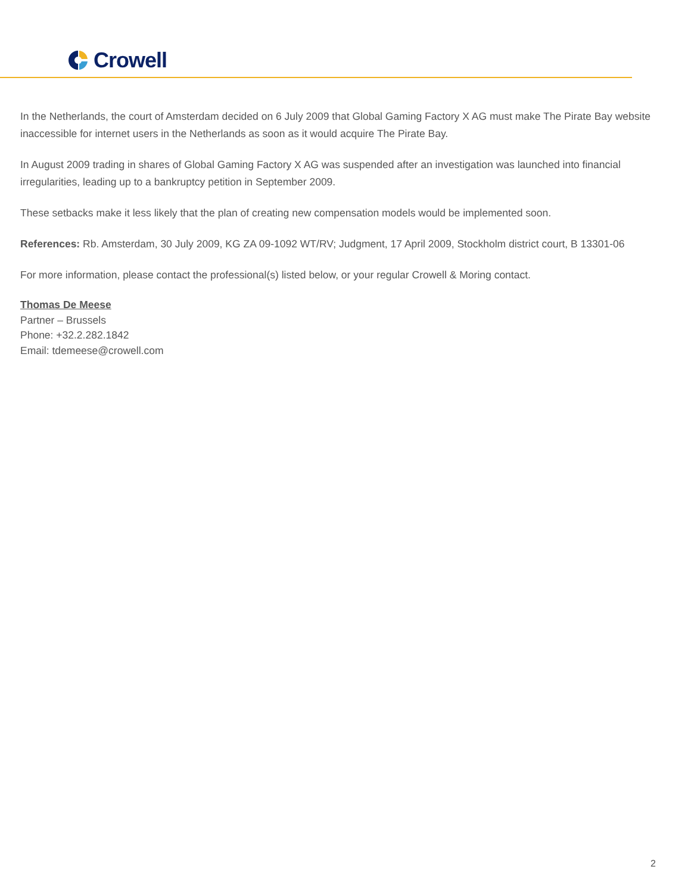Crowell
In the Netherlands, the court of Amsterdam decided on 6 July 2009 that Global Gaming Factory X AG must make The Pirate Bay website inaccessible for internet users in the Netherlands as soon as it would acquire The Pirate Bay.
In August 2009 trading in shares of Global Gaming Factory X AG was suspended after an investigation was launched into financial irregularities, leading up to a bankruptcy petition in September 2009.
These setbacks make it less likely that the plan of creating new compensation models would be implemented soon.
References: Rb. Amsterdam, 30 July 2009, KG ZA 09-1092 WT/RV; Judgment, 17 April 2009, Stockholm district court, B 13301-06
For more information, please contact the professional(s) listed below, or your regular Crowell & Moring contact.
Thomas De Meese
Partner – Brussels
Phone: +32.2.282.1842
Email: tdemeese@crowell.com
2